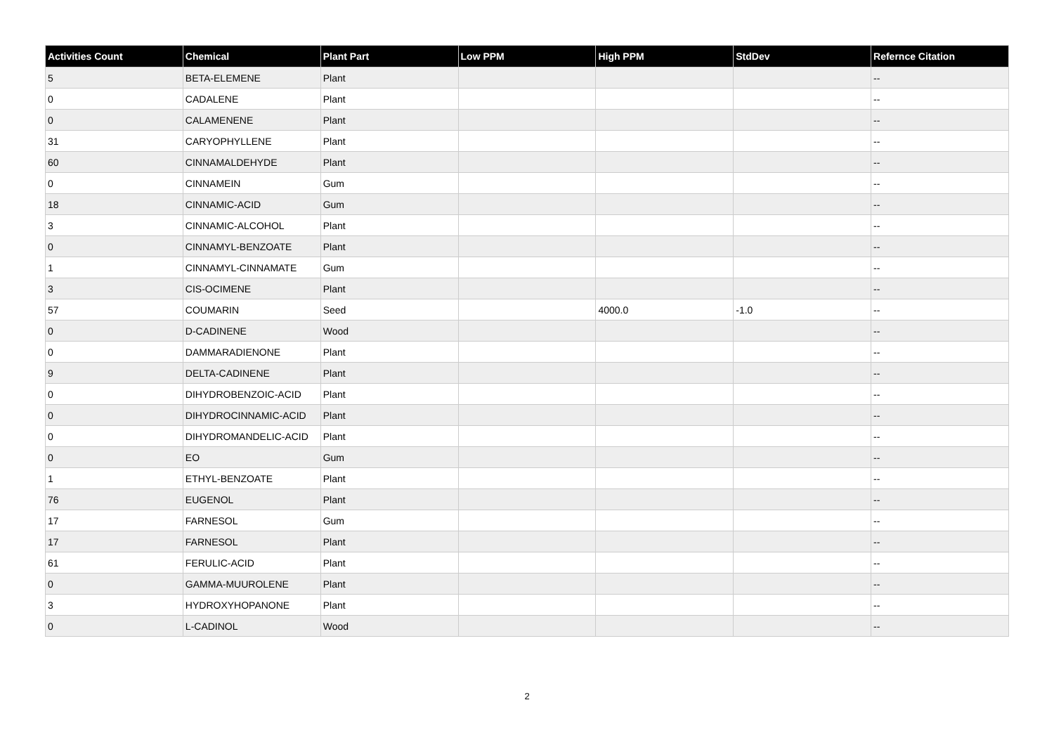| Activities Count | Chemical | Plant Part | Low PPM | High PPM | StdDev | Refernce Citation |
| --- | --- | --- | --- | --- | --- | --- |
| 5 | BETA-ELEMENE | Plant | | | | -- |
| 0 | CADALENE | Plant | | | | -- |
| 0 | CALAMENENE | Plant | | | | -- |
| 31 | CARYOPHYLLENE | Plant | | | | -- |
| 60 | CINNAMALDEHYDE | Plant | | | | -- |
| 0 | CINNAMEIN | Gum | | | | -- |
| 18 | CINNAMIC-ACID | Gum | | | | -- |
| 3 | CINNAMIC-ALCOHOL | Plant | | | | -- |
| 0 | CINNAMYL-BENZOATE | Plant | | | | -- |
| 1 | CINNAMYL-CINNAMATE | Gum | | | | -- |
| 3 | CIS-OCIMENE | Plant | | | | -- |
| 57 | COUMARIN | Seed | | 4000.0 | -1.0 | -- |
| 0 | D-CADINENE | Wood | | | | -- |
| 0 | DAMMARADIENONE | Plant | | | | -- |
| 9 | DELTA-CADINENE | Plant | | | | -- |
| 0 | DIHYDROBENZOIC-ACID | Plant | | | | -- |
| 0 | DIHYDROCINNAMIC-ACID | Plant | | | | -- |
| 0 | DIHYDROMANDELIC-ACID | Plant | | | | -- |
| 0 | EO | Gum | | | | -- |
| 1 | ETHYL-BENZOATE | Plant | | | | -- |
| 76 | EUGENOL | Plant | | | | -- |
| 17 | FARNESOL | Gum | | | | -- |
| 17 | FARNESOL | Plant | | | | -- |
| 61 | FERULIC-ACID | Plant | | | | -- |
| 0 | GAMMA-MUUROLENE | Plant | | | | -- |
| 3 | HYDROXYHOPANONE | Plant | | | | -- |
| 0 | L-CADINOL | Wood | | | | -- |
2